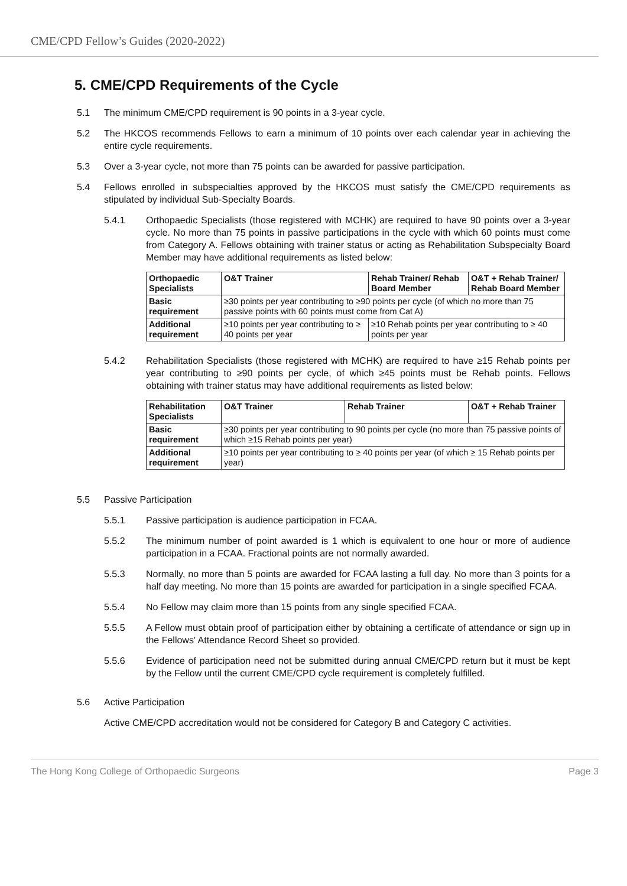CME/CPD Fellow’s Guides (2020-2022)
5. CME/CPD Requirements of the Cycle
5.1 The minimum CME/CPD requirement is 90 points in a 3-year cycle.
5.2 The HKCOS recommends Fellows to earn a minimum of 10 points over each calendar year in achieving the entire cycle requirements.
5.3 Over a 3-year cycle, not more than 75 points can be awarded for passive participation.
5.4 Fellows enrolled in subspecialties approved by the HKCOS must satisfy the CME/CPD requirements as stipulated by individual Sub-Specialty Boards.
5.4.1 Orthopaedic Specialists (those registered with MCHK) are required to have 90 points over a 3-year cycle. No more than 75 points in passive participations in the cycle with which 60 points must come from Category A. Fellows obtaining with trainer status or acting as Rehabilitation Subspecialty Board Member may have additional requirements as listed below:
| Orthopaedic Specialists | O&T Trainer | Rehab Trainer/ Rehab Board Member | O&T + Rehab Trainer/ Rehab Board Member |
| --- | --- | --- | --- |
| Basic requirement | ≥30 points per year contributing to ≥90 points per cycle (of which no more than 75 passive points with 60 points must come from Cat A) | | |
| Additional requirement | ≥10 points per year contributing to ≥ 40 points per year | ≥10 Rehab points per year contributing to ≥ 40 points per year | |
5.4.2 Rehabilitation Specialists (those registered with MCHK) are required to have ≥15 Rehab points per year contributing to ≥90 points per cycle, of which ≥45 points must be Rehab points. Fellows obtaining with trainer status may have additional requirements as listed below:
| Rehabilitation Specialists | O&T Trainer | Rehab Trainer | O&T + Rehab Trainer |
| --- | --- | --- | --- |
| Basic requirement | ≥30 points per year contributing to 90 points per cycle (no more than 75 passive points of which ≥15 Rehab points per year) | | |
| Additional requirement | ≥10 points per year contributing to ≥ 40 points per year (of which ≥ 15 Rehab points per year) | | |
5.5 Passive Participation
5.5.1 Passive participation is audience participation in FCAA.
5.5.2 The minimum number of point awarded is 1 which is equivalent to one hour or more of audience participation in a FCAA. Fractional points are not normally awarded.
5.5.3 Normally, no more than 5 points are awarded for FCAA lasting a full day. No more than 3 points for a half day meeting. No more than 15 points are awarded for participation in a single specified FCAA.
5.5.4 No Fellow may claim more than 15 points from any single specified FCAA.
5.5.5 A Fellow must obtain proof of participation either by obtaining a certificate of attendance or sign up in the Fellows' Attendance Record Sheet so provided.
5.5.6 Evidence of participation need not be submitted during annual CME/CPD return but it must be kept by the Fellow until the current CME/CPD cycle requirement is completely fulfilled.
5.6 Active Participation
Active CME/CPD accreditation would not be considered for Category B and Category C activities.
The Hong Kong College of Orthopaedic Surgeons Page 3